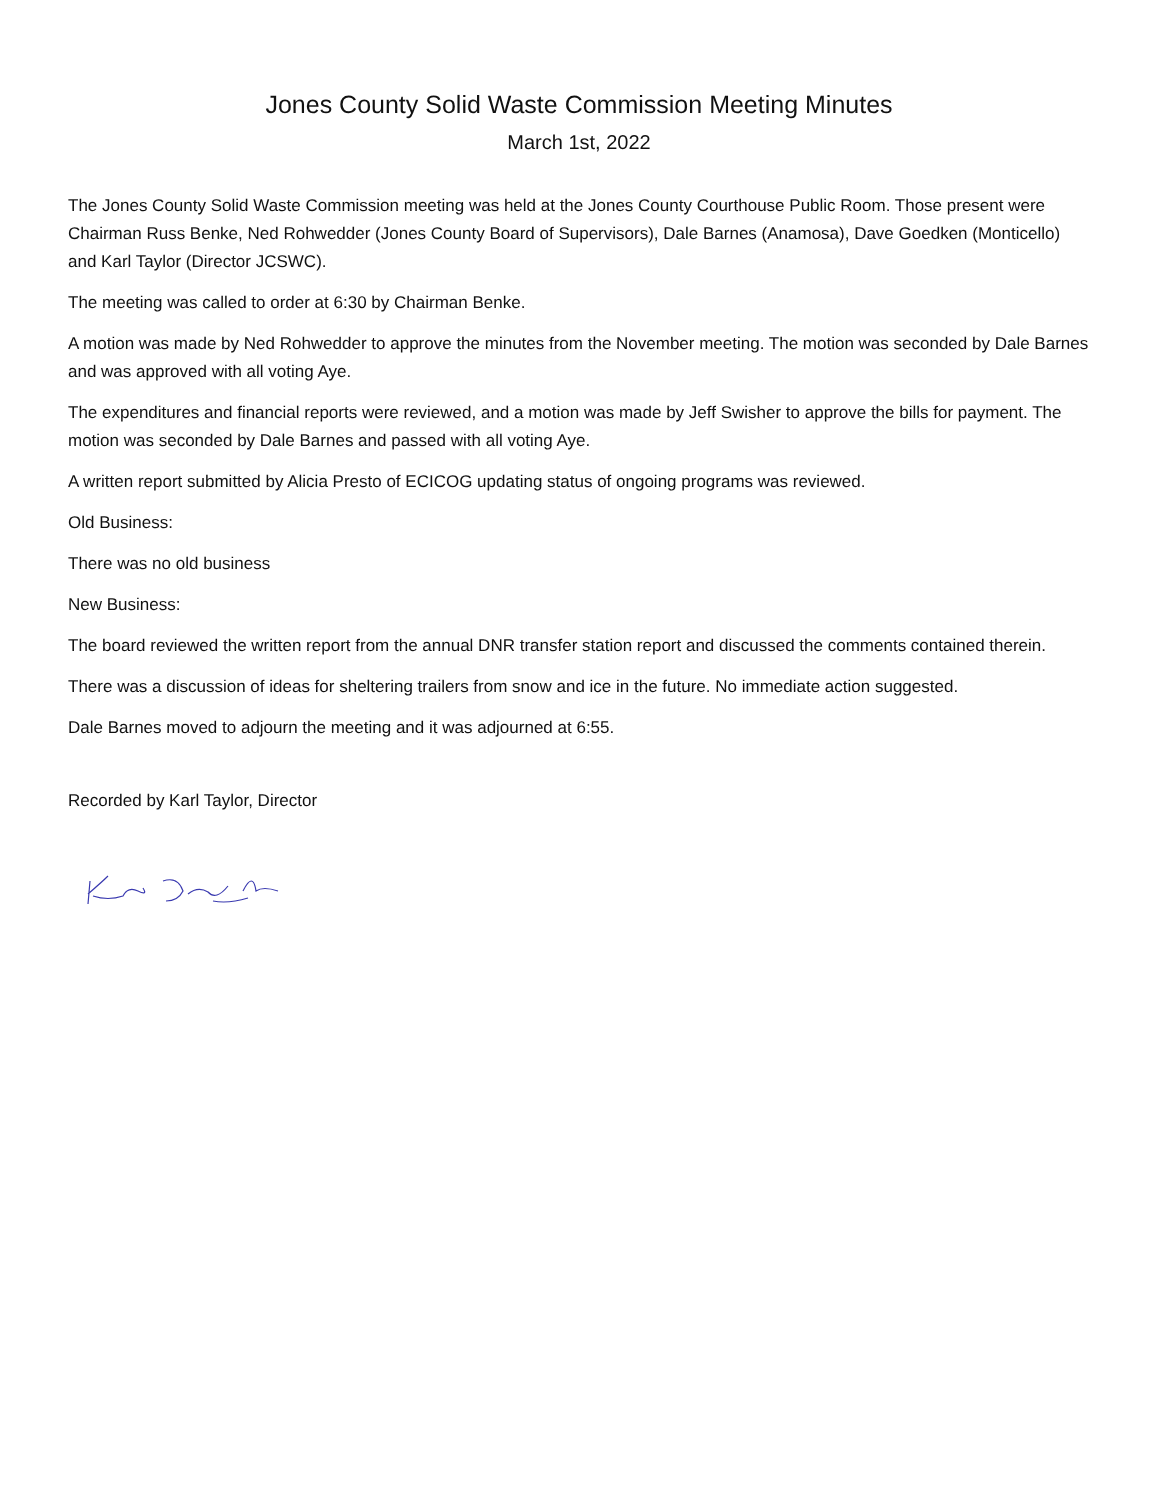Jones County Solid Waste Commission Meeting Minutes
March 1st, 2022
The Jones County Solid Waste Commission meeting was held at the Jones County Courthouse Public Room. Those present were Chairman Russ Benke, Ned Rohwedder (Jones County Board of Supervisors), Dale Barnes (Anamosa), Dave Goedken (Monticello) and Karl Taylor (Director JCSWC).
The meeting was called to order at 6:30 by Chairman Benke.
A motion was made by Ned Rohwedder to approve the minutes from the November meeting. The motion was seconded by Dale Barnes and was approved with all voting Aye.
The expenditures and financial reports were reviewed, and a motion was made by Jeff Swisher to approve the bills for payment. The motion was seconded by Dale Barnes and passed with all voting Aye.
A written report submitted by Alicia Presto of ECICOG updating status of ongoing programs was reviewed.
Old Business:
There was no old business
New Business:
The board reviewed the written report from the annual DNR transfer station report and discussed the comments contained therein.
There was a discussion of ideas for sheltering trailers from snow and ice in the future. No immediate action suggested.
Dale Barnes moved to adjourn the meeting and it was adjourned at 6:55.
Recorded by Karl Taylor, Director